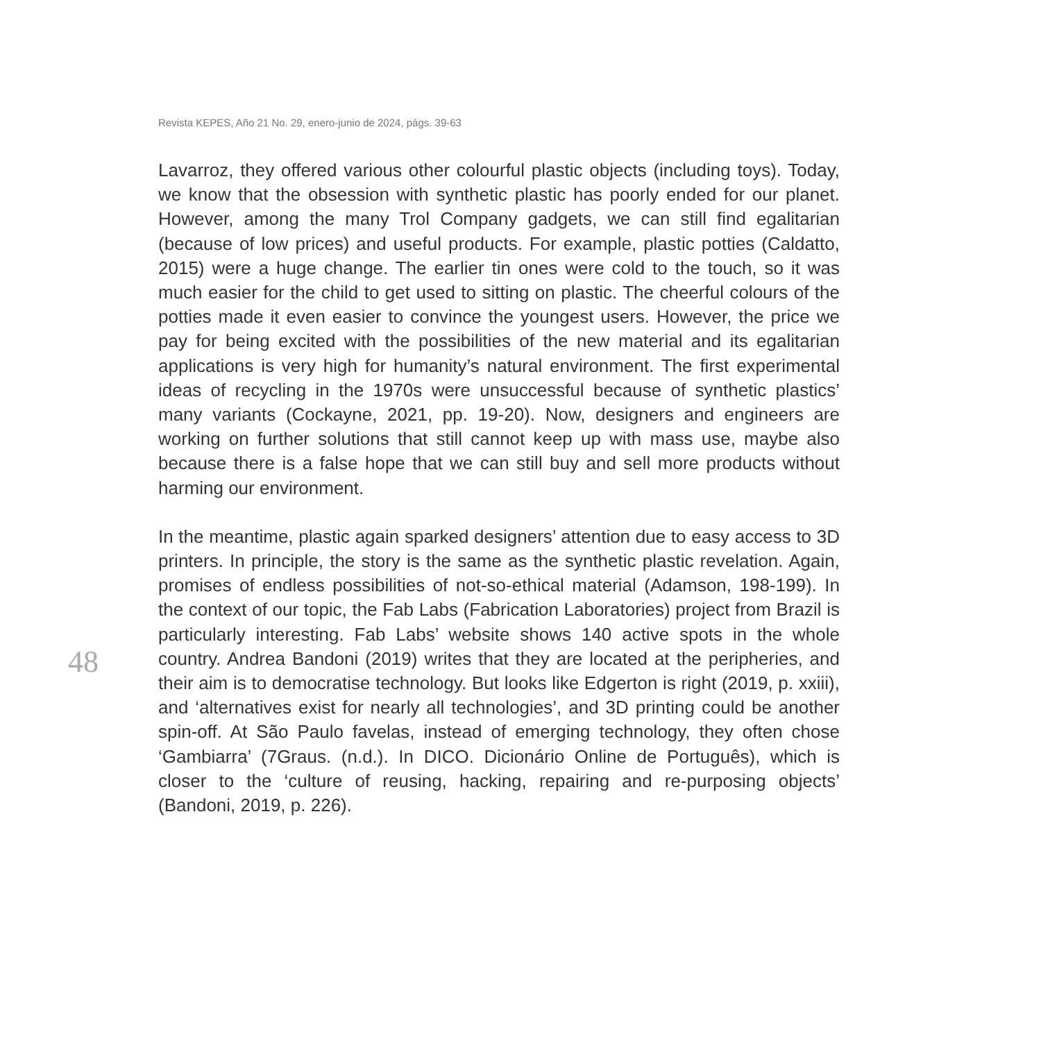Revista KEPES, Año 21 No. 29, enero-junio de 2024, págs. 39-63
Lavarroz, they offered various other colourful plastic objects (including toys). Today, we know that the obsession with synthetic plastic has poorly ended for our planet. However, among the many Trol Company gadgets, we can still find egalitarian (because of low prices) and useful products. For example, plastic potties (Caldatto, 2015) were a huge change. The earlier tin ones were cold to the touch, so it was much easier for the child to get used to sitting on plastic. The cheerful colours of the potties made it even easier to convince the youngest users. However, the price we pay for being excited with the possibilities of the new material and its egalitarian applications is very high for humanity’s natural environment. The first experimental ideas of recycling in the 1970s were unsuccessful because of synthetic plastics’ many variants (Cockayne, 2021, pp. 19-20). Now, designers and engineers are working on further solutions that still cannot keep up with mass use, maybe also because there is a false hope that we can still buy and sell more products without harming our environment.
In the meantime, plastic again sparked designers’ attention due to easy access to 3D printers. In principle, the story is the same as the synthetic plastic revelation. Again, promises of endless possibilities of not-so-ethical material (Adamson, 198-199). In the context of our topic, the Fab Labs (Fabrication Laboratories) project from Brazil is particularly interesting. Fab Labs’ website shows 140 active spots in the whole country. Andrea Bandoni (2019) writes that they are located at the peripheries, and their aim is to democratise technology. But looks like Edgerton is right (2019, p. xxiii), and ‘alternatives exist for nearly all technologies’, and 3D printing could be another spin-off. At São Paulo favelas, instead of emerging technology, they often chose ‘Gambiarra’ (7Graus. (n.d.). In DICO. Dicionário Online de Português), which is closer to the ‘culture of reusing, hacking, repairing and re-purposing objects’ (Bandoni, 2019, p. 226).
48